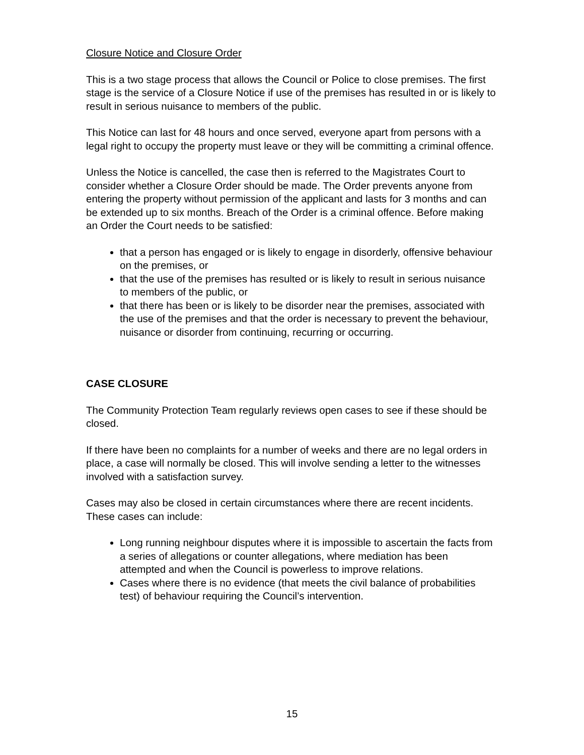Closure Notice and Closure Order
This is a two stage process that allows the Council or Police to close premises. The first stage is the service of a Closure Notice if use of the premises has resulted in or is likely to result in serious nuisance to members of the public.
This Notice can last for 48 hours and once served, everyone apart from persons with a legal right to occupy the property must leave or they will be committing a criminal offence.
Unless the Notice is cancelled, the case then is referred to the Magistrates Court to consider whether a Closure Order should be made. The Order prevents anyone from entering the property without permission of the applicant and lasts for 3 months and can be extended up to six months. Breach of the Order is a criminal offence. Before making an Order the Court needs to be satisfied:
that a person has engaged or is likely to engage in disorderly, offensive behaviour on the premises, or
that the use of the premises has resulted or is likely to result in serious nuisance to members of the public, or
that there has been or is likely to be disorder near the premises, associated with the use of the premises and that the order is necessary to prevent the behaviour, nuisance or disorder from continuing, recurring or occurring.
CASE CLOSURE
The Community Protection Team regularly reviews open cases to see if these should be closed.
If there have been no complaints for a number of weeks and there are no legal orders in place, a case will normally be closed. This will involve sending a letter to the witnesses involved with a satisfaction survey.
Cases may also be closed in certain circumstances where there are recent incidents. These cases can include:
Long running neighbour disputes where it is impossible to ascertain the facts from a series of allegations or counter allegations, where mediation has been attempted and when the Council is powerless to improve relations.
Cases where there is no evidence (that meets the civil balance of probabilities test) of behaviour requiring the Council’s intervention.
15